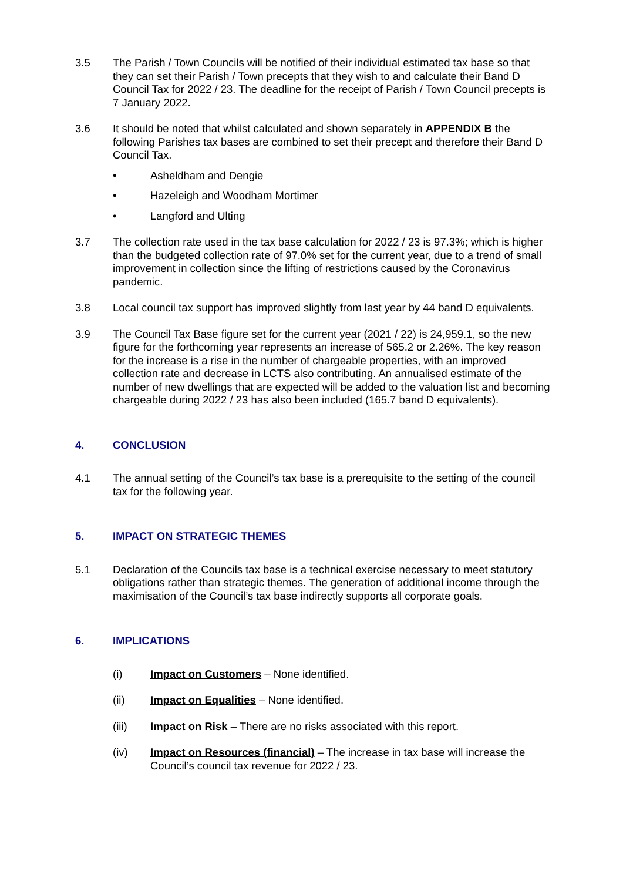3.5 The Parish / Town Councils will be notified of their individual estimated tax base so that they can set their Parish / Town precepts that they wish to and calculate their Band D Council Tax for 2022 / 23. The deadline for the receipt of Parish / Town Council precepts is 7 January 2022.
3.6 It should be noted that whilst calculated and shown separately in APPENDIX B the following Parishes tax bases are combined to set their precept and therefore their Band D Council Tax.
• Asheldham and Dengie
• Hazeleigh and Woodham Mortimer
• Langford and Ulting
3.7 The collection rate used in the tax base calculation for 2022 / 23 is 97.3%; which is higher than the budgeted collection rate of 97.0% set for the current year, due to a trend of small improvement in collection since the lifting of restrictions caused by the Coronavirus pandemic.
3.8 Local council tax support has improved slightly from last year by 44 band D equivalents.
3.9 The Council Tax Base figure set for the current year (2021 / 22) is 24,959.1, so the new figure for the forthcoming year represents an increase of 565.2 or 2.26%. The key reason for the increase is a rise in the number of chargeable properties, with an improved collection rate and decrease in LCTS also contributing. An annualised estimate of the number of new dwellings that are expected will be added to the valuation list and becoming chargeable during 2022 / 23 has also been included (165.7 band D equivalents).
4. CONCLUSION
4.1 The annual setting of the Council’s tax base is a prerequisite to the setting of the council tax for the following year.
5. IMPACT ON STRATEGIC THEMES
5.1 Declaration of the Councils tax base is a technical exercise necessary to meet statutory obligations rather than strategic themes. The generation of additional income through the maximisation of the Council’s tax base indirectly supports all corporate goals.
6. IMPLICATIONS
(i) Impact on Customers – None identified.
(ii) Impact on Equalities – None identified.
(iii) Impact on Risk – There are no risks associated with this report.
(iv) Impact on Resources (financial) – The increase in tax base will increase the Council’s council tax revenue for 2022 / 23.